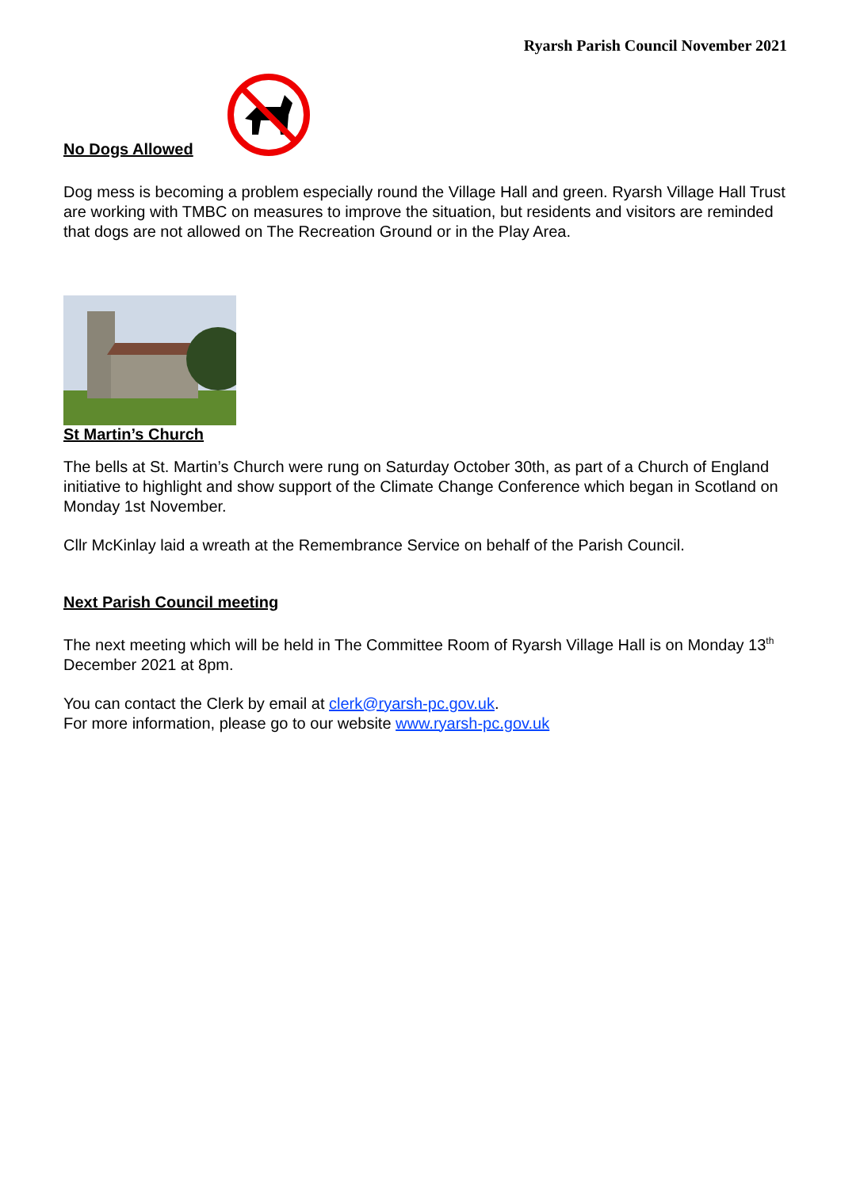Ryarsh Parish Council November 2021
No Dogs Allowed
Dog mess is becoming a problem especially round the Village Hall and green. Ryarsh Village Hall Trust are working with TMBC on measures to improve the situation, but residents and visitors are reminded that dogs are not allowed on The Recreation Ground or in the Play Area.
St Martin’s Church
The bells at St. Martin’s Church were rung on Saturday October 30th, as part of a Church of England initiative to highlight and show support of the Climate Change Conference which began in Scotland on Monday 1st November.
Cllr McKinlay laid a wreath at the Remembrance Service on behalf of the Parish Council.
Next Parish Council meeting
The next meeting which will be held in The Committee Room of Ryarsh Village Hall is on Monday 13<sup>th</sup> December 2021 at 8pm.
You can contact the Clerk by email at clerk@ryarsh-pc.gov.uk.
For more information, please go to our website www.ryarsh-pc.gov.uk